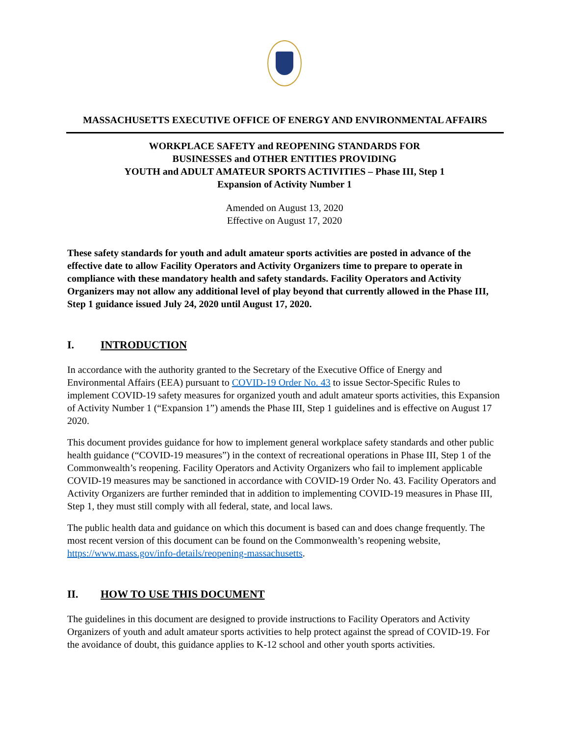MASSACHUSETTS EXECUTIVE OFFICE OF ENERGY AND ENVIRONMENTAL AFFAIRS
WORKPLACE SAFETY and REOPENING STANDARDS FOR
BUSINESSES and OTHER ENTITIES PROVIDING
YOUTH and ADULT AMATEUR SPORTS ACTIVITIES – Phase III, Step 1
Expansion of Activity Number 1
Amended on August 13, 2020
Effective on August 17, 2020
These safety standards for youth and adult amateur sports activities are posted in advance of the effective date to allow Facility Operators and Activity Organizers time to prepare to operate in compliance with these mandatory health and safety standards. Facility Operators and Activity Organizers may not allow any additional level of play beyond that currently allowed in the Phase III, Step 1 guidance issued July 24, 2020 until August 17, 2020.
I. INTRODUCTION
In accordance with the authority granted to the Secretary of the Executive Office of Energy and Environmental Affairs (EEA) pursuant to COVID-19 Order No. 43 to issue Sector-Specific Rules to implement COVID-19 safety measures for organized youth and adult amateur sports activities, this Expansion of Activity Number 1 (“Expansion 1”) amends the Phase III, Step 1 guidelines and is effective on August 17 2020.
This document provides guidance for how to implement general workplace safety standards and other public health guidance (“COVID-19 measures”) in the context of recreational operations in Phase III, Step 1 of the Commonwealth’s reopening. Facility Operators and Activity Organizers who fail to implement applicable COVID-19 measures may be sanctioned in accordance with COVID-19 Order No. 43. Facility Operators and Activity Organizers are further reminded that in addition to implementing COVID-19 measures in Phase III, Step 1, they must still comply with all federal, state, and local laws.
The public health data and guidance on which this document is based can and does change frequently. The most recent version of this document can be found on the Commonwealth’s reopening website, https://www.mass.gov/info-details/reopening-massachusetts.
II. HOW TO USE THIS DOCUMENT
The guidelines in this document are designed to provide instructions to Facility Operators and Activity Organizers of youth and adult amateur sports activities to help protect against the spread of COVID-19. For the avoidance of doubt, this guidance applies to K-12 school and other youth sports activities.